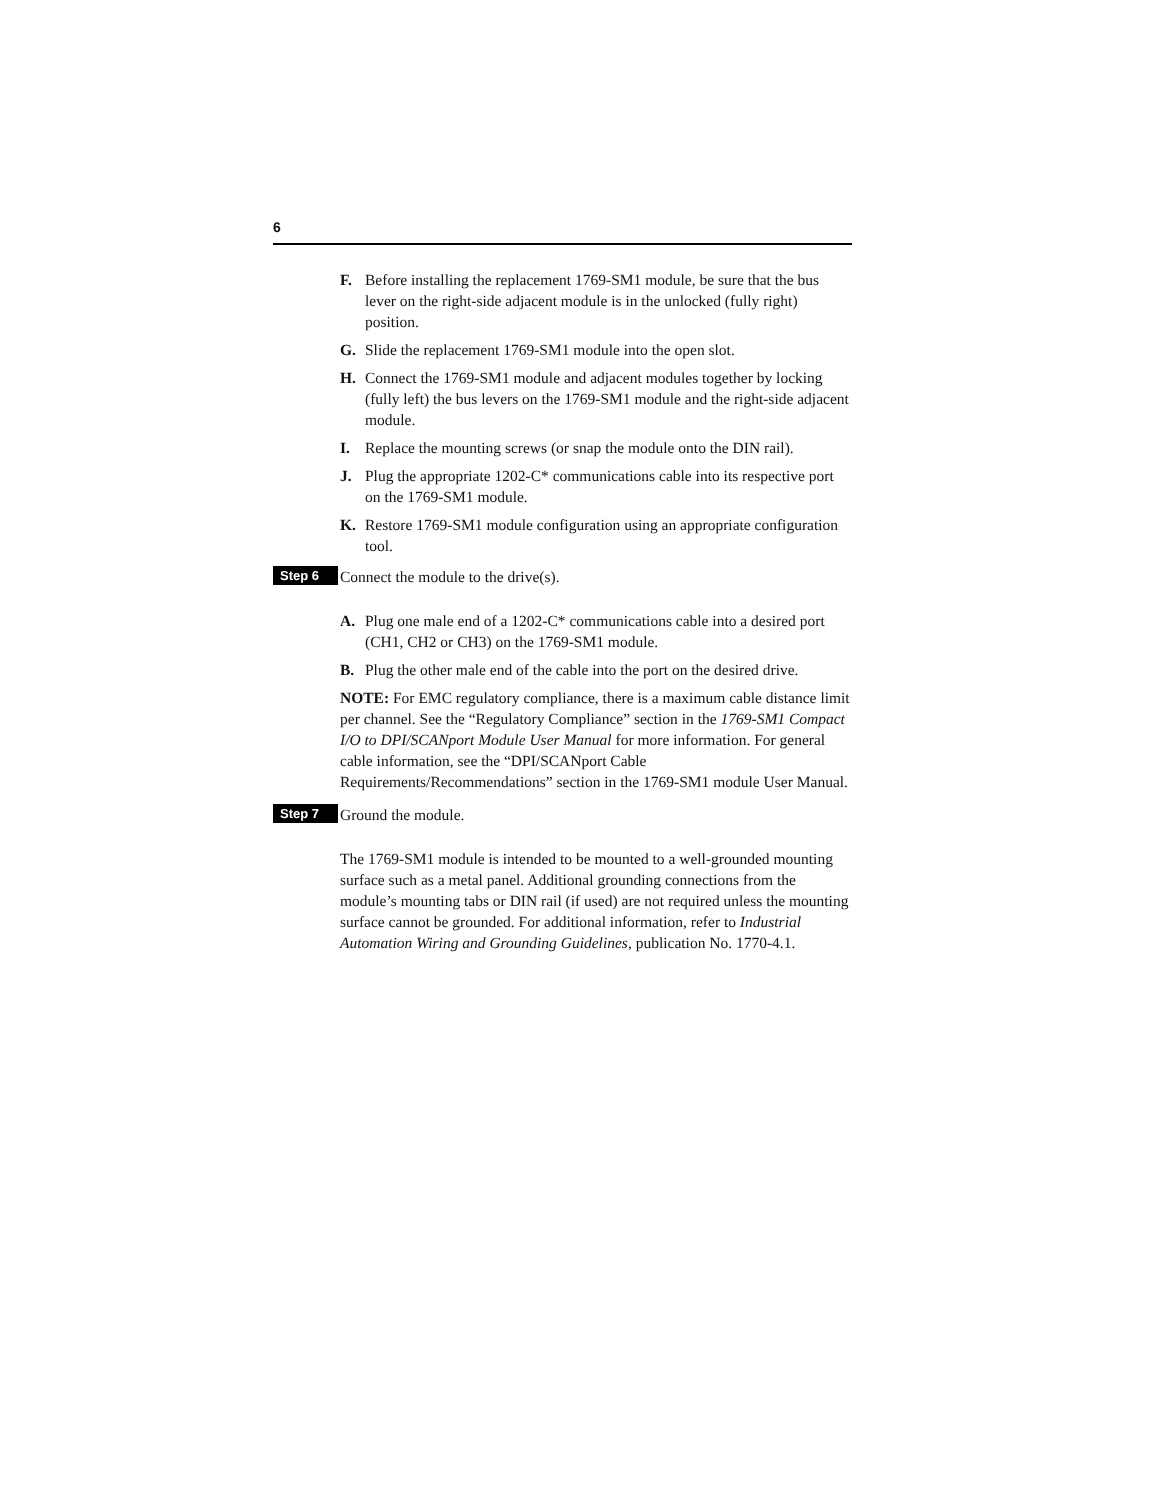6
F. Before installing the replacement 1769-SM1 module, be sure that the bus lever on the right-side adjacent module is in the unlocked (fully right) position.
G. Slide the replacement 1769-SM1 module into the open slot.
H. Connect the 1769-SM1 module and adjacent modules together by locking (fully left) the bus levers on the 1769-SM1 module and the right-side adjacent module.
I. Replace the mounting screws (or snap the module onto the DIN rail).
J. Plug the appropriate 1202-C* communications cable into its respective port on the 1769-SM1 module.
K. Restore 1769-SM1 module configuration using an appropriate configuration tool.
Step 6
Connect the module to the drive(s).
A. Plug one male end of a 1202-C* communications cable into a desired port (CH1, CH2 or CH3) on the 1769-SM1 module.
B. Plug the other male end of the cable into the port on the desired drive.
NOTE: For EMC regulatory compliance, there is a maximum cable distance limit per channel. See the “Regulatory Compliance” section in the 1769-SM1 Compact I/O to DPI/SCANport Module User Manual for more information. For general cable information, see the “DPI/SCANport Cable Requirements/Recommendations” section in the 1769-SM1 module User Manual.
Step 7
Ground the module.
The 1769-SM1 module is intended to be mounted to a well-grounded mounting surface such as a metal panel. Additional grounding connections from the module’s mounting tabs or DIN rail (if used) are not required unless the mounting surface cannot be grounded. For additional information, refer to Industrial Automation Wiring and Grounding Guidelines, publication No. 1770-4.1.